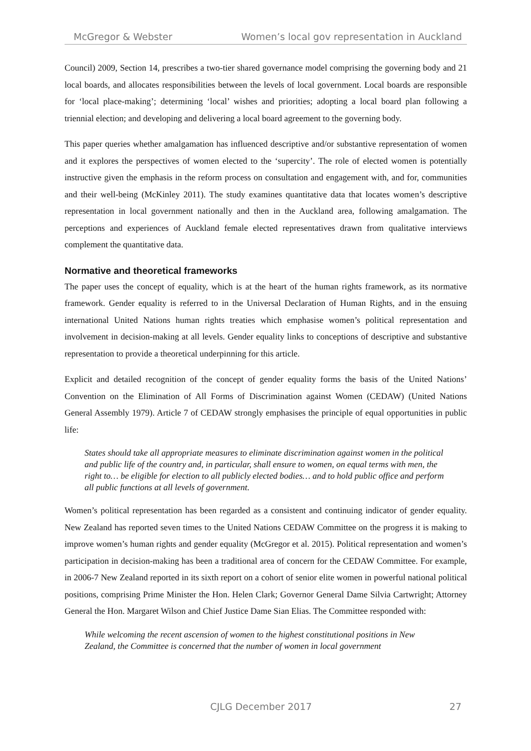McGregor & Webster Women’s local gov representation in Auckland
Council) 2009, Section 14, prescribes a two-tier shared governance model comprising the governing body and 21 local boards, and allocates responsibilities between the levels of local government. Local boards are responsible for ‘local place-making’; determining ‘local’ wishes and priorities; adopting a local board plan following a triennial election; and developing and delivering a local board agreement to the governing body.
This paper queries whether amalgamation has influenced descriptive and/or substantive representation of women and it explores the perspectives of women elected to the ‘supercity’. The role of elected women is potentially instructive given the emphasis in the reform process on consultation and engagement with, and for, communities and their well-being (McKinley 2011). The study examines quantitative data that locates women’s descriptive representation in local government nationally and then in the Auckland area, following amalgamation. The perceptions and experiences of Auckland female elected representatives drawn from qualitative interviews complement the quantitative data.
Normative and theoretical frameworks
The paper uses the concept of equality, which is at the heart of the human rights framework, as its normative framework. Gender equality is referred to in the Universal Declaration of Human Rights, and in the ensuing international United Nations human rights treaties which emphasise women’s political representation and involvement in decision-making at all levels. Gender equality links to conceptions of descriptive and substantive representation to provide a theoretical underpinning for this article.
Explicit and detailed recognition of the concept of gender equality forms the basis of the United Nations’ Convention on the Elimination of All Forms of Discrimination against Women (CEDAW) (United Nations General Assembly 1979). Article 7 of CEDAW strongly emphasises the principle of equal opportunities in public life:
States should take all appropriate measures to eliminate discrimination against women in the political and public life of the country and, in particular, shall ensure to women, on equal terms with men, the right to… be eligible for election to all publicly elected bodies… and to hold public office and perform all public functions at all levels of government.
Women’s political representation has been regarded as a consistent and continuing indicator of gender equality. New Zealand has reported seven times to the United Nations CEDAW Committee on the progress it is making to improve women’s human rights and gender equality (McGregor et al. 2015). Political representation and women’s participation in decision-making has been a traditional area of concern for the CEDAW Committee. For example, in 2006-7 New Zealand reported in its sixth report on a cohort of senior elite women in powerful national political positions, comprising Prime Minister the Hon. Helen Clark; Governor General Dame Silvia Cartwright; Attorney General the Hon. Margaret Wilson and Chief Justice Dame Sian Elias. The Committee responded with:
While welcoming the recent ascension of women to the highest constitutional positions in New Zealand, the Committee is concerned that the number of women in local government
CJLG December 2017 27